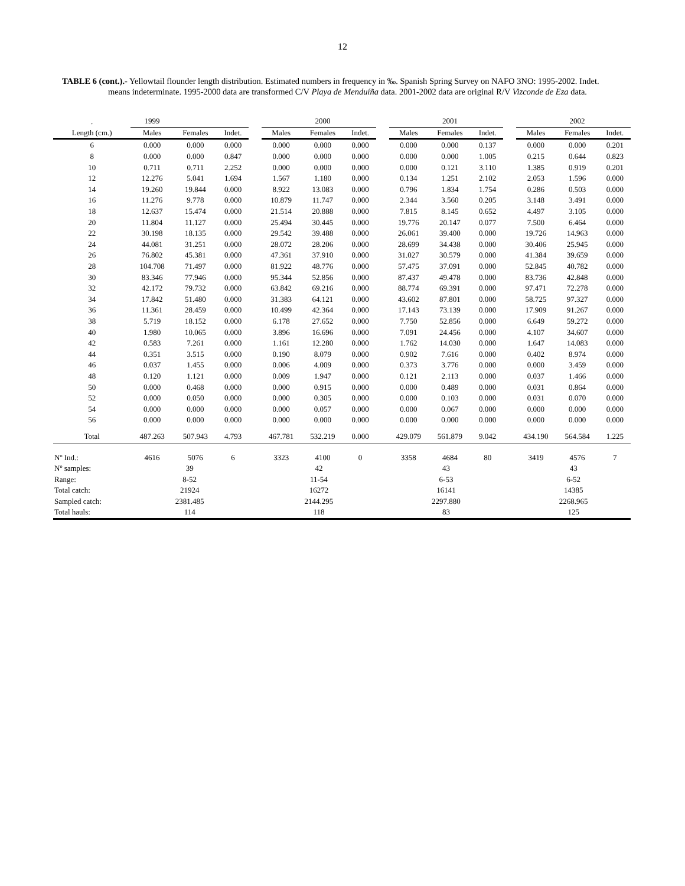12
TABLE 6 (cont.).- Yellowtail flounder length distribution. Estimated numbers in frequency in ‰. Spanish Spring Survey on NAFO 3NO: 1995-2002. Indet. means indeterminate. 1995-2000 data are transformed C/V Playa de Menduíña data. 2001-2002 data are original R/V Vizconde de Eza data.
| . | 1999 | | | | | 2000 | | | | 2001 | | | | 2002 | |
| Length (cm.) | Males | Females | Indet. | | Males | Females | Indet. | | Males | Females | Indet. | | Males | Females | Indet. |
| 6 | 0.000 | 0.000 | 0.000 | | 0.000 | 0.000 | 0.000 | | 0.000 | 0.000 | 0.137 | | 0.000 | 0.000 | 0.201 |
| 8 | 0.000 | 0.000 | 0.847 | | 0.000 | 0.000 | 0.000 | | 0.000 | 0.000 | 1.005 | | 0.215 | 0.644 | 0.823 |
| 10 | 0.711 | 0.711 | 2.252 | | 0.000 | 0.000 | 0.000 | | 0.000 | 0.121 | 3.110 | | 1.385 | 0.919 | 0.201 |
| 12 | 12.276 | 5.041 | 1.694 | | 1.567 | 1.180 | 0.000 | | 0.134 | 1.251 | 2.102 | | 2.053 | 1.596 | 0.000 |
| 14 | 19.260 | 19.844 | 0.000 | | 8.922 | 13.083 | 0.000 | | 0.796 | 1.834 | 1.754 | | 0.286 | 0.503 | 0.000 |
| 16 | 11.276 | 9.778 | 0.000 | | 10.879 | 11.747 | 0.000 | | 2.344 | 3.560 | 0.205 | | 3.148 | 3.491 | 0.000 |
| 18 | 12.637 | 15.474 | 0.000 | | 21.514 | 20.888 | 0.000 | | 7.815 | 8.145 | 0.652 | | 4.497 | 3.105 | 0.000 |
| 20 | 11.804 | 11.127 | 0.000 | | 25.494 | 30.445 | 0.000 | | 19.776 | 20.147 | 0.077 | | 7.500 | 6.464 | 0.000 |
| 22 | 30.198 | 18.135 | 0.000 | | 29.542 | 39.488 | 0.000 | | 26.061 | 39.400 | 0.000 | | 19.726 | 14.963 | 0.000 |
| 24 | 44.081 | 31.251 | 0.000 | | 28.072 | 28.206 | 0.000 | | 28.699 | 34.438 | 0.000 | | 30.406 | 25.945 | 0.000 |
| 26 | 76.802 | 45.381 | 0.000 | | 47.361 | 37.910 | 0.000 | | 31.027 | 30.579 | 0.000 | | 41.384 | 39.659 | 0.000 |
| 28 | 104.708 | 71.497 | 0.000 | | 81.922 | 48.776 | 0.000 | | 57.475 | 37.091 | 0.000 | | 52.845 | 40.782 | 0.000 |
| 30 | 83.346 | 77.946 | 0.000 | | 95.344 | 52.856 | 0.000 | | 87.437 | 49.478 | 0.000 | | 83.736 | 42.848 | 0.000 |
| 32 | 42.172 | 79.732 | 0.000 | | 63.842 | 69.216 | 0.000 | | 88.774 | 69.391 | 0.000 | | 97.471 | 72.278 | 0.000 |
| 34 | 17.842 | 51.480 | 0.000 | | 31.383 | 64.121 | 0.000 | | 43.602 | 87.801 | 0.000 | | 58.725 | 97.327 | 0.000 |
| 36 | 11.361 | 28.459 | 0.000 | | 10.499 | 42.364 | 0.000 | | 17.143 | 73.139 | 0.000 | | 17.909 | 91.267 | 0.000 |
| 38 | 5.719 | 18.152 | 0.000 | | 6.178 | 27.652 | 0.000 | | 7.750 | 52.856 | 0.000 | | 6.649 | 59.272 | 0.000 |
| 40 | 1.980 | 10.065 | 0.000 | | 3.896 | 16.696 | 0.000 | | 7.091 | 24.456 | 0.000 | | 4.107 | 34.607 | 0.000 |
| 42 | 0.583 | 7.261 | 0.000 | | 1.161 | 12.280 | 0.000 | | 1.762 | 14.030 | 0.000 | | 1.647 | 14.083 | 0.000 |
| 44 | 0.351 | 3.515 | 0.000 | | 0.190 | 8.079 | 0.000 | | 0.902 | 7.616 | 0.000 | | 0.402 | 8.974 | 0.000 |
| 46 | 0.037 | 1.455 | 0.000 | | 0.006 | 4.009 | 0.000 | | 0.373 | 3.776 | 0.000 | | 0.000 | 3.459 | 0.000 |
| 48 | 0.120 | 1.121 | 0.000 | | 0.009 | 1.947 | 0.000 | | 0.121 | 2.113 | 0.000 | | 0.037 | 1.466 | 0.000 |
| 50 | 0.000 | 0.468 | 0.000 | | 0.000 | 0.915 | 0.000 | | 0.000 | 0.489 | 0.000 | | 0.031 | 0.864 | 0.000 |
| 52 | 0.000 | 0.050 | 0.000 | | 0.000 | 0.305 | 0.000 | | 0.000 | 0.103 | 0.000 | | 0.031 | 0.070 | 0.000 |
| 54 | 0.000 | 0.000 | 0.000 | | 0.000 | 0.057 | 0.000 | | 0.000 | 0.067 | 0.000 | | 0.000 | 0.000 | 0.000 |
| 56 | 0.000 | 0.000 | 0.000 | | 0.000 | 0.000 | 0.000 | | 0.000 | 0.000 | 0.000 | | 0.000 | 0.000 | 0.000 |
| Total | 487.263 | 507.943 | 4.793 | | 467.781 | 532.219 | 0.000 | | 429.079 | 561.879 | 9.042 | | 434.190 | 564.584 | 1.225 |
| Nº Ind.: | 4616 | 5076 | 6 | | 3323 | 4100 | 0 | | 3358 | 4684 | 80 | | 3419 | 4576 | 7 |
| Nº samples: | 39 | | | | 42 | | | | 43 | | | | 43 | | |
| Range: | 8-52 | | | | 11-54 | | | | 6-53 | | | | 6-52 | | |
| Total catch: | 21924 | | | | 16272 | | | | 16141 | | | | 14385 | | |
| Sampled catch: | 2381.485 | | | | 2144.295 | | | | 2297.880 | | | | 2268.965 | | |
| Total hauls: | 114 | | | | 118 | | | | 83 | | | | 125 | | |